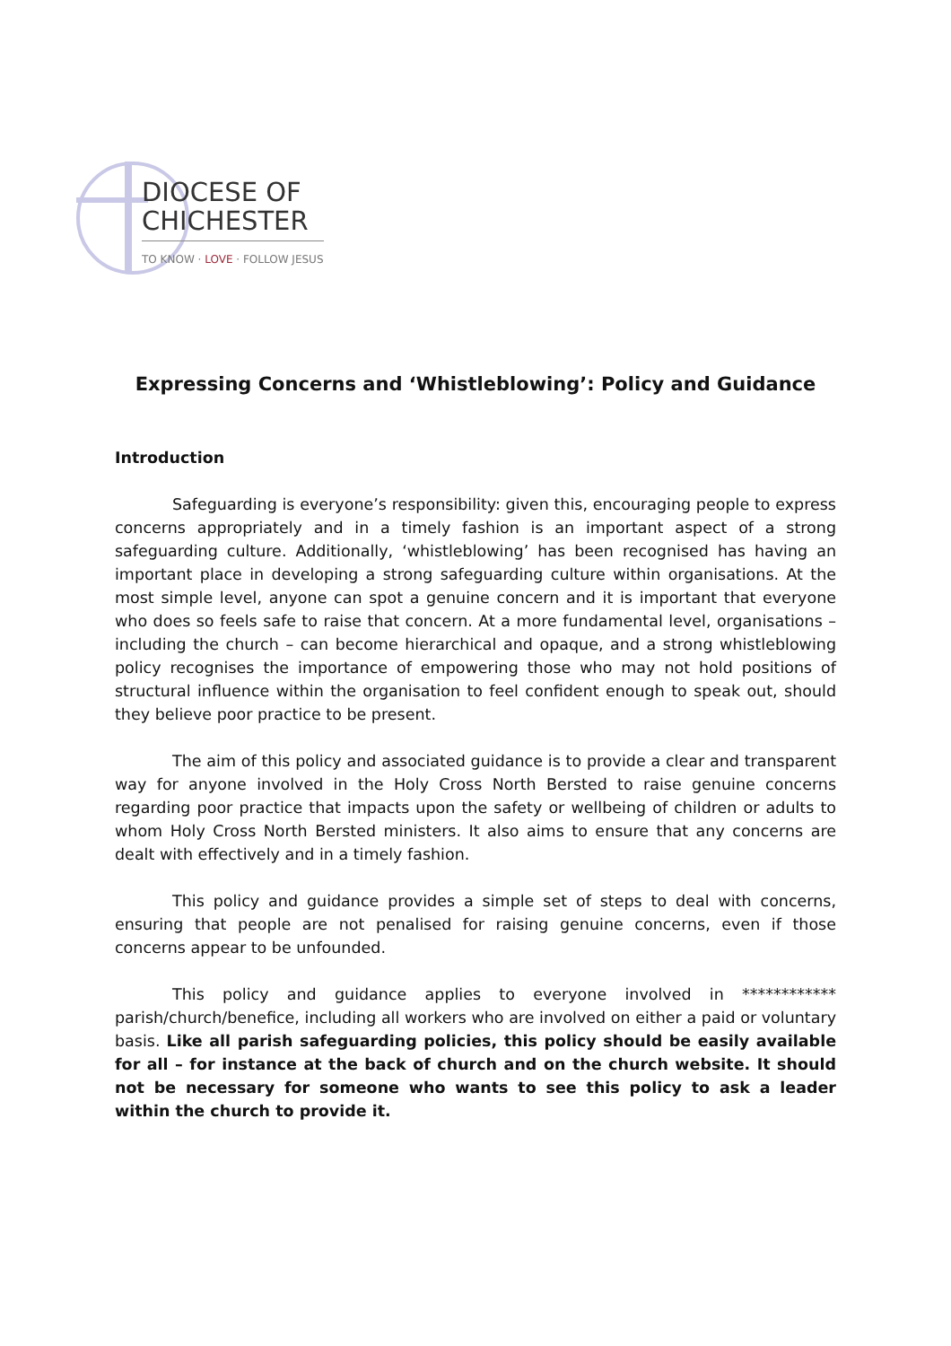DIOCESE OF
CHICHESTER
TO KNOW · LOVE · FOLLOW JESUS
Expressing Concerns and ‘Whistleblowing’: Policy and Guidance
Introduction
Safeguarding is everyone’s responsibility: given this, encouraging people to express concerns appropriately and in a timely fashion is an important aspect of a strong safeguarding culture. Additionally, ‘whistleblowing’ has been recognised has having an important place in developing a strong safeguarding culture within organisations. At the most simple level, anyone can spot a genuine concern and it is important that everyone who does so feels safe to raise that concern. At a more fundamental level, organisations – including the church – can become hierarchical and opaque, and a strong whistleblowing policy recognises the importance of empowering those who may not hold positions of structural influence within the organisation to feel confident enough to speak out, should they believe poor practice to be present.
The aim of this policy and associated guidance is to provide a clear and transparent way for anyone involved in the Holy Cross North Bersted to raise genuine concerns regarding poor practice that impacts upon the safety or wellbeing of children or adults to whom Holy Cross North Bersted ministers. It also aims to ensure that any concerns are dealt with effectively and in a timely fashion.
This policy and guidance provides a simple set of steps to deal with concerns, ensuring that people are not penalised for raising genuine concerns, even if those concerns appear to be unfounded.
This policy and guidance applies to everyone involved in ************ parish/church/benefice, including all workers who are involved on either a paid or voluntary basis. Like all parish safeguarding policies, this policy should be easily available for all – for instance at the back of church and on the church website. It should not be necessary for someone who wants to see this policy to ask a leader within the church to provide it.